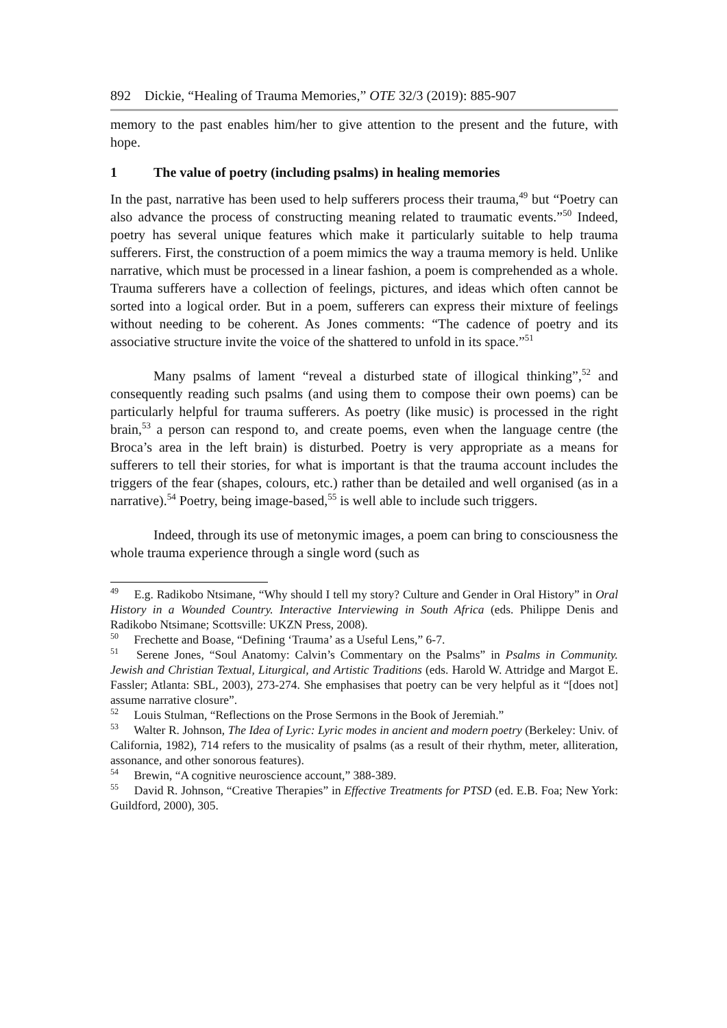892 Dickie, “Healing of Trauma Memories,” OTE 32/3 (2019): 885-907
memory to the past enables him/her to give attention to the present and the future, with hope.
1 The value of poetry (including psalms) in healing memories
In the past, narrative has been used to help sufferers process their trauma,<sup>49</sup> but “Poetry can also advance the process of constructing meaning related to traumatic events.”<sup>50</sup> Indeed, poetry has several unique features which make it particularly suitable to help trauma sufferers. First, the construction of a poem mimics the way a trauma memory is held. Unlike narrative, which must be processed in a linear fashion, a poem is comprehended as a whole. Trauma sufferers have a collection of feelings, pictures, and ideas which often cannot be sorted into a logical order. But in a poem, sufferers can express their mixture of feelings without needing to be coherent. As Jones comments: “The cadence of poetry and its associative structure invite the voice of the shattered to unfold in its space.”<sup>51</sup>
Many psalms of lament “reveal a disturbed state of illogical thinking”,<sup>52</sup> and consequently reading such psalms (and using them to compose their own poems) can be particularly helpful for trauma sufferers. As poetry (like music) is processed in the right brain,<sup>53</sup> a person can respond to, and create poems, even when the language centre (the Broca’s area in the left brain) is disturbed. Poetry is very appropriate as a means for sufferers to tell their stories, for what is important is that the trauma account includes the triggers of the fear (shapes, colours, etc.) rather than be detailed and well organised (as in a narrative).<sup>54</sup> Poetry, being image-based,<sup>55</sup> is well able to include such triggers.
Indeed, through its use of metonymic images, a poem can bring to consciousness the whole trauma experience through a single word (such as
<sup>49</sup> E.g. Radikobo Ntsimane, “Why should I tell my story? Culture and Gender in Oral History” in Oral History in a Wounded Country. Interactive Interviewing in South Africa (eds. Philippe Denis and Radikobo Ntsimane; Scottsville: UKZN Press, 2008).
<sup>50</sup> Frechette and Boase, “Defining ‘Trauma’ as a Useful Lens,” 6-7.
<sup>51</sup> Serene Jones, “Soul Anatomy: Calvin’s Commentary on the Psalms” in Psalms in Community. Jewish and Christian Textual, Liturgical, and Artistic Traditions (eds. Harold W. Attridge and Margot E. Fassler; Atlanta: SBL, 2003), 273-274. She emphasises that poetry can be very helpful as it “[does not] assume narrative closure”.
<sup>52</sup> Louis Stulman, “Reflections on the Prose Sermons in the Book of Jeremiah.”
<sup>53</sup> Walter R. Johnson, The Idea of Lyric: Lyric modes in ancient and modern poetry (Berkeley: Univ. of California, 1982), 714 refers to the musicality of psalms (as a result of their rhythm, meter, alliteration, assonance, and other sonorous features).
<sup>54</sup> Brewin, “A cognitive neuroscience account,” 388-389.
<sup>55</sup> David R. Johnson, “Creative Therapies” in Effective Treatments for PTSD (ed. E.B. Foa; New York: Guildford, 2000), 305.